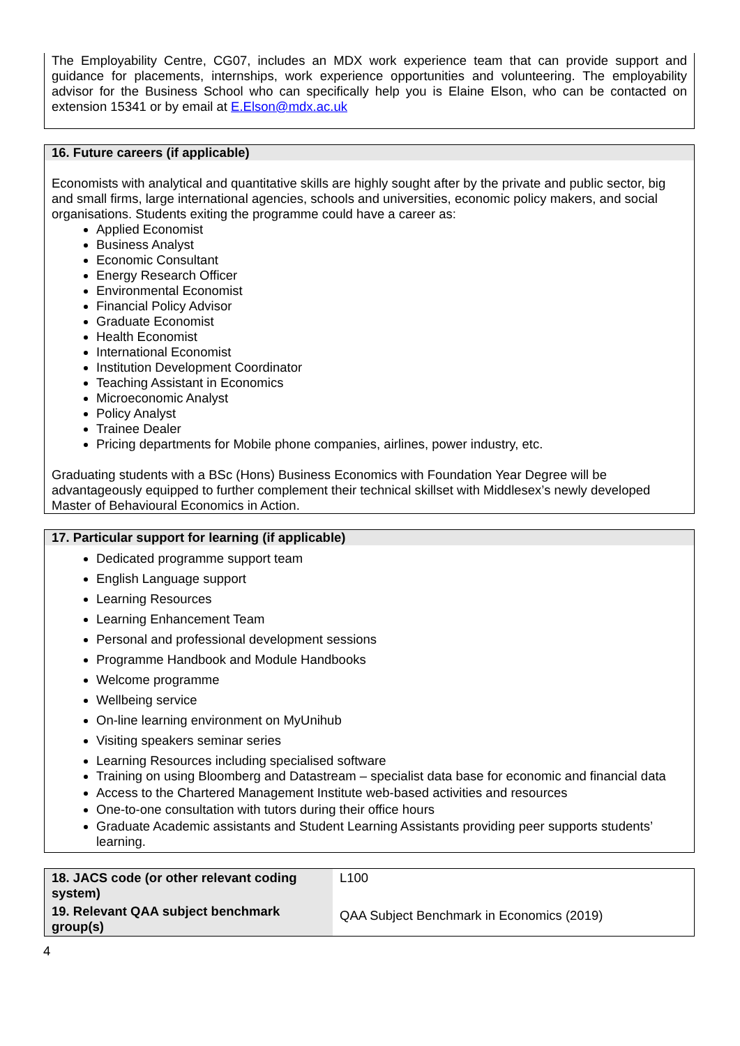The Employability Centre, CG07, includes an MDX work experience team that can provide support and guidance for placements, internships, work experience opportunities and volunteering. The employability advisor for the Business School who can specifically help you is Elaine Elson, who can be contacted on extension 15341 or by email at E.Elson@mdx.ac.uk
16. Future careers (if applicable)
Economists with analytical and quantitative skills are highly sought after by the private and public sector, big and small firms, large international agencies, schools and universities, economic policy makers, and social organisations. Students exiting the programme could have a career as:
Applied Economist
Business Analyst
Economic Consultant
Energy Research Officer
Environmental Economist
Financial Policy Advisor
Graduate Economist
Health Economist
International Economist
Institution Development Coordinator
Teaching Assistant in Economics
Microeconomic Analyst
Policy Analyst
Trainee Dealer
Pricing departments for Mobile phone companies, airlines, power industry, etc.
Graduating students with a BSc (Hons) Business Economics with Foundation Year Degree will be advantageously equipped to further complement their technical skillset with Middlesex’s newly developed Master of Behavioural Economics in Action.
17. Particular support for learning (if applicable)
Dedicated programme support team
English Language support
Learning Resources
Learning Enhancement Team
Personal and professional development sessions
Programme Handbook and Module Handbooks
Welcome programme
Wellbeing service
On-line learning environment on MyUnihub
Visiting speakers seminar series
Learning Resources including specialised software
Training on using Bloomberg and Datastream – specialist data base for economic and financial data
Access to the Chartered Management Institute web-based activities and resources
One-to-one consultation with tutors during their office hours
Graduate Academic assistants and Student Learning Assistants providing peer supports students’ learning.
| 18. JACS code (or other relevant coding system) | L100 |
| 19. Relevant QAA subject benchmark group(s) | QAA Subject Benchmark in Economics (2019) |
4